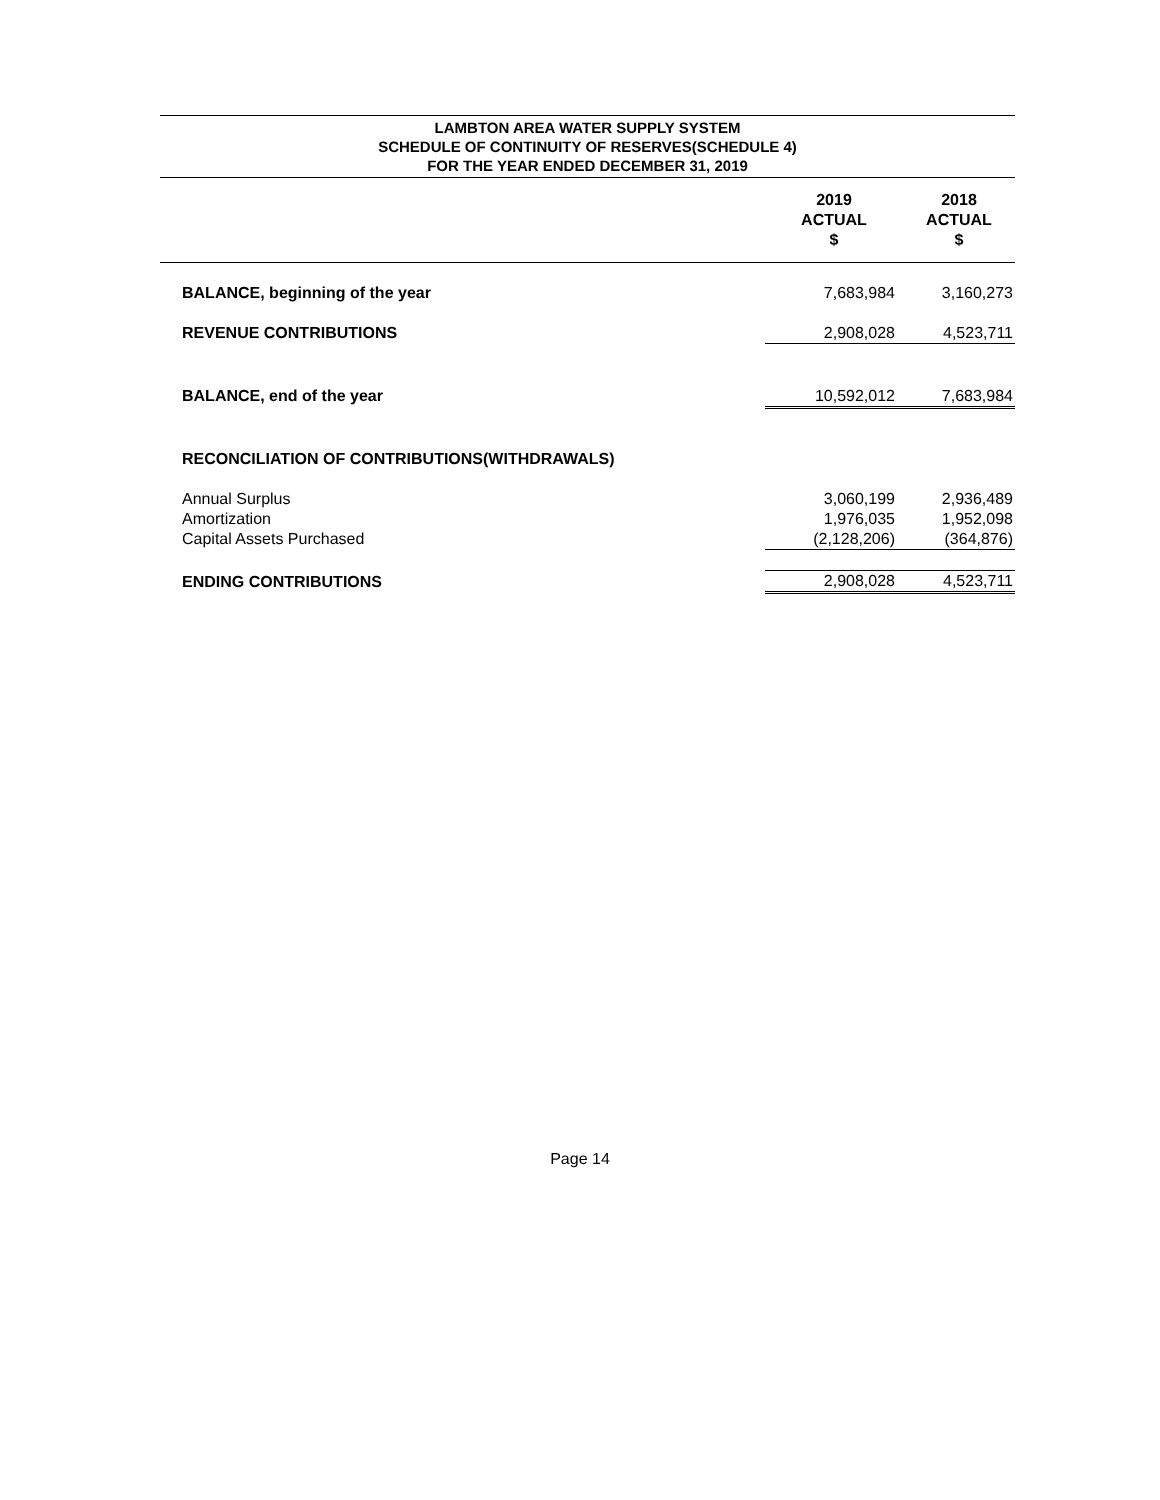LAMBTON AREA WATER SUPPLY SYSTEM
SCHEDULE OF CONTINUITY OF RESERVES(SCHEDULE 4)
FOR THE YEAR ENDED DECEMBER 31, 2019
| | 2019 ACTUAL $ | 2018 ACTUAL $ |
| BALANCE, beginning of the year | 7,683,984 | 3,160,273 |
| REVENUE CONTRIBUTIONS | 2,908,028 | 4,523,711 |
| BALANCE, end of the year | 10,592,012 | 7,683,984 |
| RECONCILIATION OF CONTRIBUTIONS(WITHDRAWALS) | | |
| Annual Surplus | 3,060,199 | 2,936,489 |
| Amortization | 1,976,035 | 1,952,098 |
| Capital Assets Purchased | (2,128,206) | (364,876) |
| ENDING CONTRIBUTIONS | 2,908,028 | 4,523,711 |
Page 14